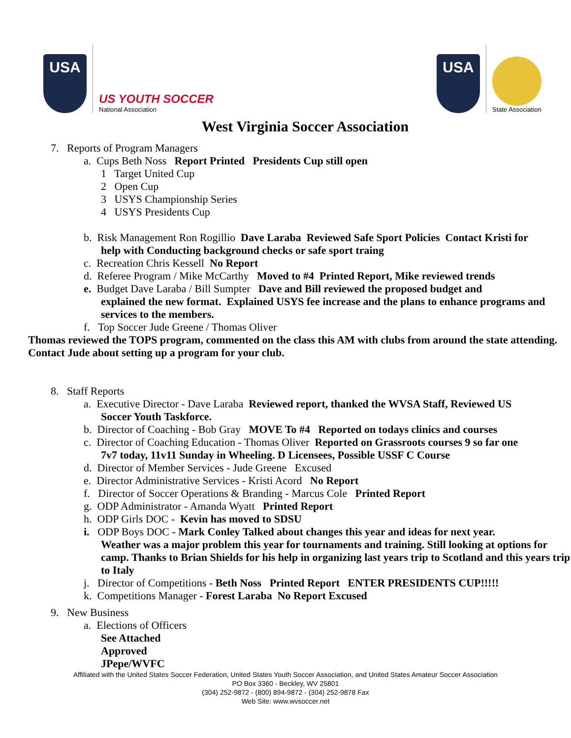USA
US YOUTH SOCCER
National Association
USA
State Association
West Virginia Soccer Association
7. Reports of Program Managers
a. Cups Beth Noss Report Printed Presidents Cup still open
1 Target United Cup
2 Open Cup
3 USYS Championship Series
4 USYS Presidents Cup
b. Risk Management Ron Rogillio Dave Laraba Reviewed Safe Sport Policies Contact Kristi for
help with Conducting background checks or safe sport traing
c. Recreation Chris Kessell No Report
d. Referee Program / Mike McCarthy Moved to #4 Printed Report, Mike reviewed trends
e. Budget Dave Laraba / Bill Sumpter Dave and Bill reviewed the proposed budget and
explained the new format. Explained USYS fee increase and the plans to enhance programs and services to the members.
f. Top Soccer Jude Greene / Thomas Oliver
Thomas reviewed the TOPS program, commented on the class this AM with clubs from around the state attending. Contact Jude about setting up a program for your club.
8. Staff Reports
a. Executive Director - Dave Laraba Reviewed report, thanked the WVSA Staff, Reviewed US
Soccer Youth Taskforce.
b. Director of Coaching - Bob Gray MOVE To #4 Reported on todays clinics and courses
c. Director of Coaching Education - Thomas Oliver Reported on Grassroots courses 9 so far one
7v7 today, 11v11 Sunday in Wheeling. D Licensees, Possible USSF C Course
d. Director of Member Services - Jude Greene Excused
e. Director Administrative Services - Kristi Acord No Report
f. Director of Soccer Operations & Branding - Marcus Cole Printed Report
g. ODP Administrator - Amanda Wyatt Printed Report
h. ODP Girls DOC - Kevin has moved to SDSU
i. ODP Boys DOC - Mark Conley Talked about changes this year and ideas for next year.
Weather was a major problem this year for tournaments and training. Still looking at options for camp. Thanks to Brian Shields for his help in organizing last years trip to Scotland and this years trip to Italy
j. Director of Competitions - Beth Noss Printed Report ENTER PRESIDENTS CUP!!!!!
k. Competitions Manager - Forest Laraba No Report Excused
9. New Business
a. Elections of Officers
See Attached
Approved
JPepe/WVFC
Affiliated with the United States Soccer Federation, United States Youth Soccer Association, and United States Amateur Soccer Association
PO Box 3360 - Beckley, WV 25801
(304) 252-9872 - (800) 894-9872 - (304) 252-9878 Fax
Web Site: www.wvsoccer.net